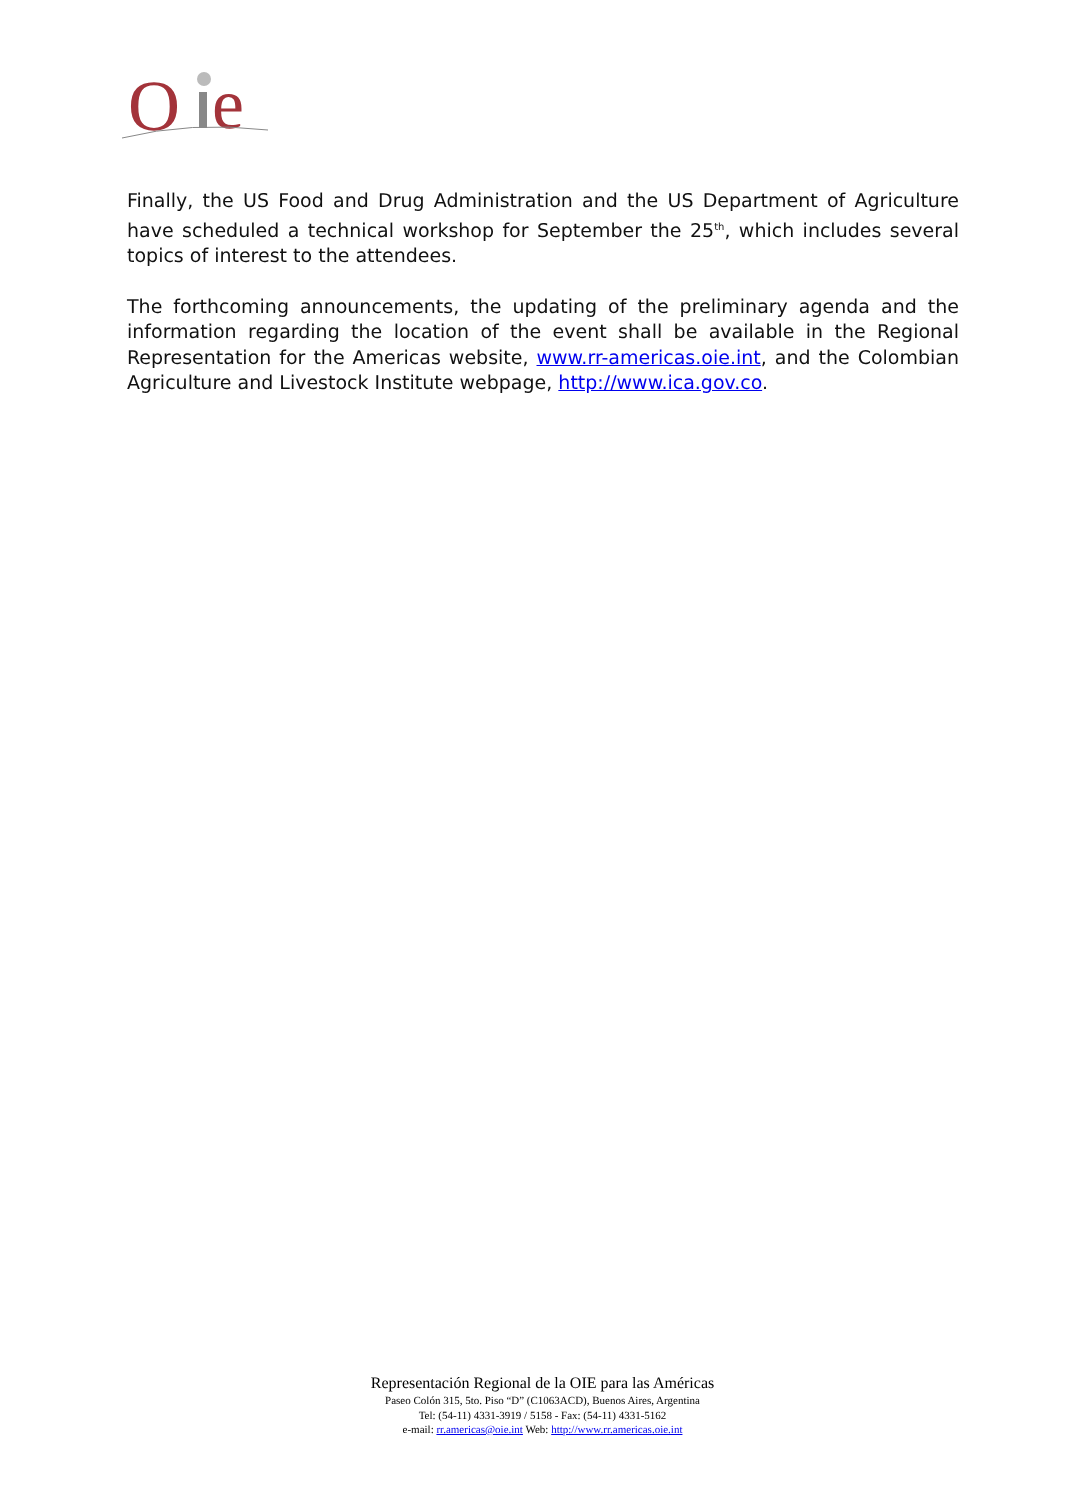O
e
Finally, the US Food and Drug Administration and the US Department of Agriculture have scheduled a technical workshop for September the 25<sup>th</sup>, which includes several topics of interest to the attendees.
The forthcoming announcements, the updating of the preliminary agenda and the information regarding the location of the event shall be available in the Regional Representation for the Americas website, www.rr-americas.oie.int, and the Colombian Agriculture and Livestock Institute webpage, http://www.ica.gov.co.
Representación Regional de la OIE para las Américas
Paseo Colón 315, 5to. Piso “D” (C1063ACD), Buenos Aires, Argentina
Tel: (54-11) 4331-3919 / 5158 - Fax: (54-11) 4331-5162
e-mail: rr.americas@oie.int Web: http://www.rr.americas.oie.int